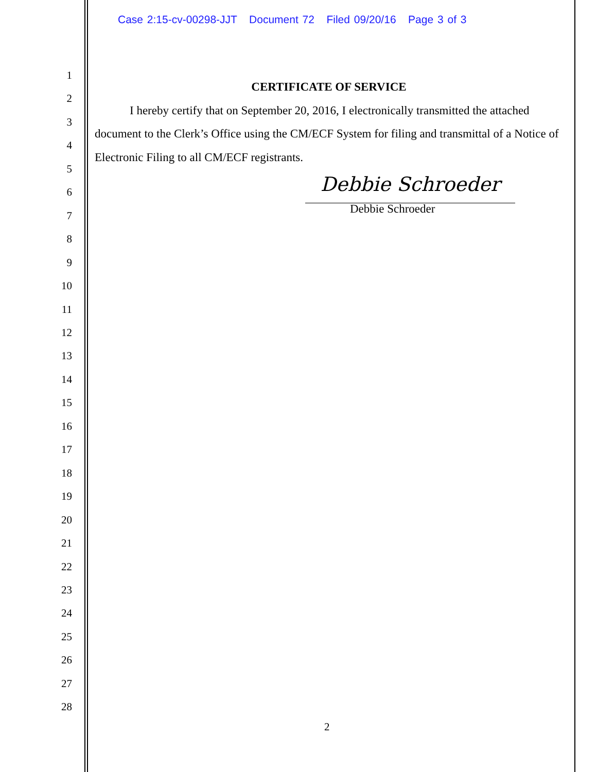Case 2:15-cv-00298-JJT Document 72 Filed 09/20/16 Page 3 of 3
1
2
3
4
5
6
7
8
9
10
11
12
13
14
15
16
17
18
19
20
21
22
23
24
25
26
27
28
CERTIFICATE OF SERVICE
I hereby certify that on September 20, 2016, I electronically transmitted the attached document to the Clerk’s Office using the CM/ECF System for filing and transmittal of a Notice of Electronic Filing to all CM/ECF registrants.
Debbie Schroeder
Debbie Schroeder
2